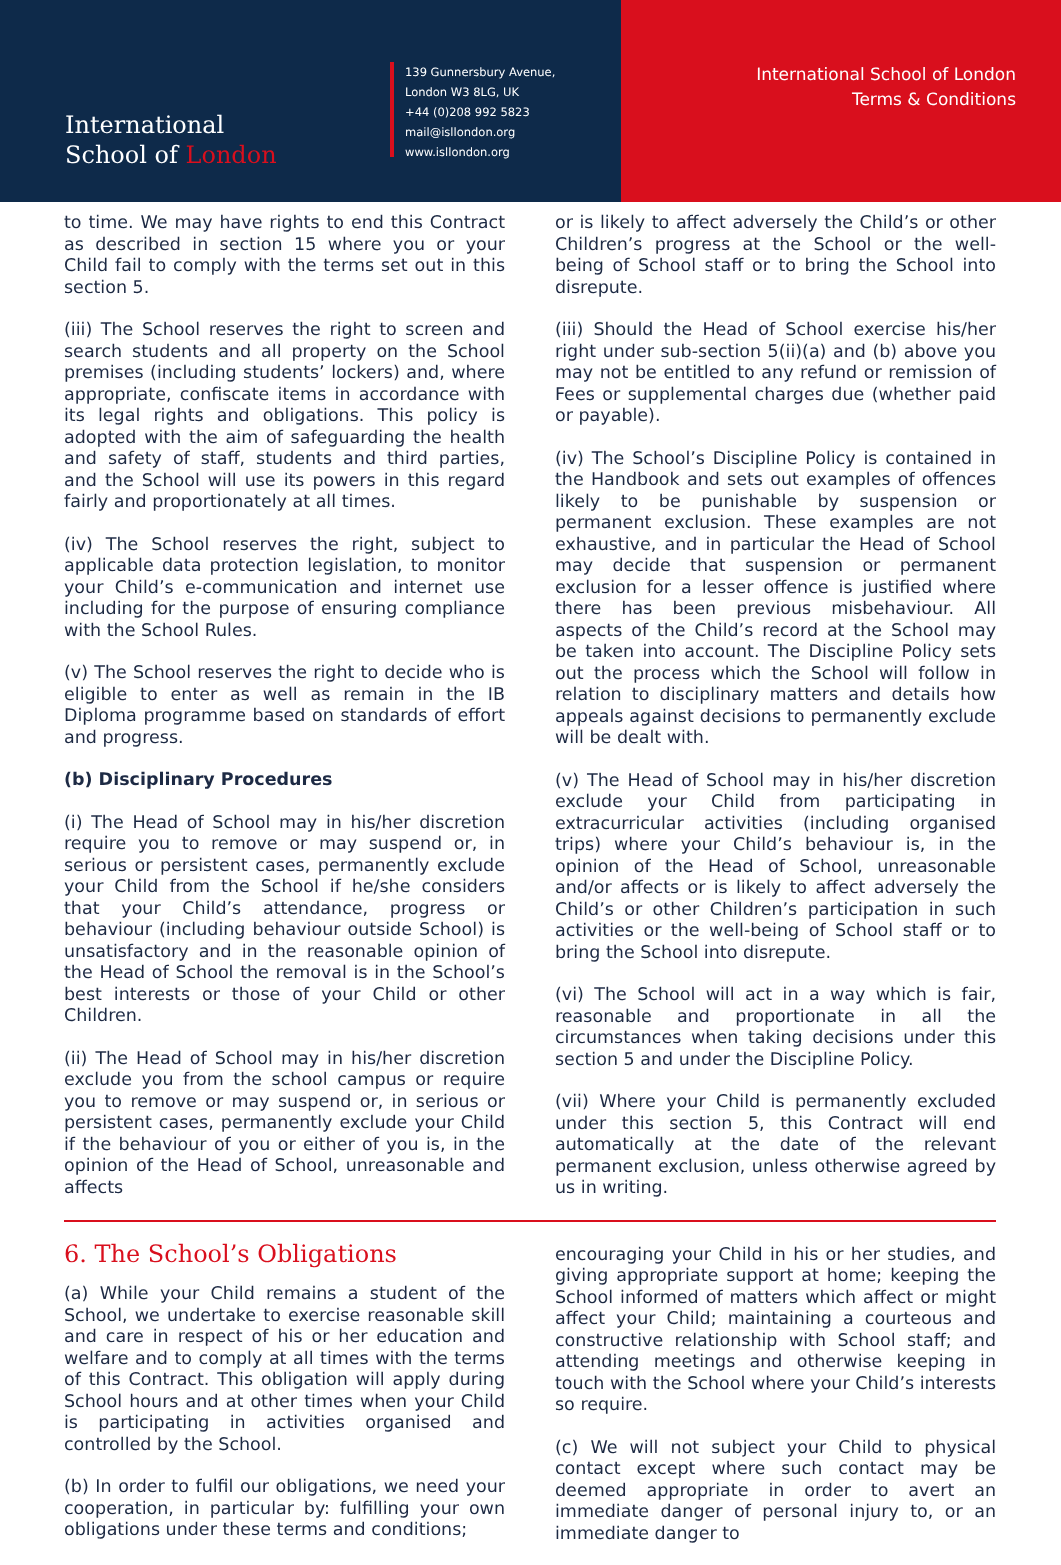International
School of London
139 Gunnersbury Avenue,
London W3 8LG, UK
+44 (0)208 992 5823
mail@isllondon.org
www.isllondon.org
International School of London
Terms & Conditions
to time. We may have rights to end this Contract as described in section 15 where you or your Child fail to comply with the terms set out in this section 5.
(iii) The School reserves the right to screen and search students and all property on the School premises (including students’ lockers) and, where appropriate, confiscate items in accordance with its legal rights and obligations. This policy is adopted with the aim of safeguarding the health and safety of staff, students and third parties, and the School will use its powers in this regard fairly and proportionately at all times.
(iv) The School reserves the right, subject to applicable data protection legislation, to monitor your Child’s e-communication and internet use including for the purpose of ensuring compliance with the School Rules.
(v) The School reserves the right to decide who is eligible to enter as well as remain in the IB Diploma programme based on standards of effort and progress.
(b) Disciplinary Procedures
(i) The Head of School may in his/her discretion require you to remove or may suspend or, in serious or persistent cases, permanently exclude your Child from the School if he/she considers that your Child’s attendance, progress or behaviour (including behaviour outside School) is unsatisfactory and in the reasonable opinion of the Head of School the removal is in the School’s best interests or those of your Child or other Children.
(ii) The Head of School may in his/her discretion exclude you from the school campus or require you to remove or may suspend or, in serious or persistent cases, permanently exclude your Child if the behaviour of you or either of you is, in the opinion of the Head of School, unreasonable and affects
or is likely to affect adversely the Child’s or other Children’s progress at the School or the well-being of School staff or to bring the School into disrepute.
(iii) Should the Head of School exercise his/her right under sub-section 5(ii)(a) and (b) above you may not be entitled to any refund or remission of Fees or supplemental charges due (whether paid or payable).
(iv) The School’s Discipline Policy is contained in the Handbook and sets out examples of offences likely to be punishable by suspension or permanent exclusion. These examples are not exhaustive, and in particular the Head of School may decide that suspension or permanent exclusion for a lesser offence is justified where there has been previous misbehaviour. All aspects of the Child’s record at the School may be taken into account. The Discipline Policy sets out the process which the School will follow in relation to disciplinary matters and details how appeals against decisions to permanently exclude will be dealt with.
(v) The Head of School may in his/her discretion exclude your Child from participating in extracurricular activities (including organised trips) where your Child’s behaviour is, in the opinion of the Head of School, unreasonable and/or affects or is likely to affect adversely the Child’s or other Children’s participation in such activities or the well-being of School staff or to bring the School into disrepute.
(vi) The School will act in a way which is fair, reasonable and proportionate in all the circumstances when taking decisions under this section 5 and under the Discipline Policy.
(vii) Where your Child is permanently excluded under this section 5, this Contract will end automatically at the date of the relevant permanent exclusion, unless otherwise agreed by us in writing.
6. The School’s Obligations
(a) While your Child remains a student of the School, we undertake to exercise reasonable skill and care in respect of his or her education and welfare and to comply at all times with the terms of this Contract. This obligation will apply during School hours and at other times when your Child is participating in activities organised and controlled by the School.
(b) In order to fulfil our obligations, we need your cooperation, in particular by: fulfilling your own obligations under these terms and conditions;
encouraging your Child in his or her studies, and giving appropriate support at home; keeping the School informed of matters which affect or might affect your Child; maintaining a courteous and constructive relationship with School staff; and attending meetings and otherwise keeping in touch with the School where your Child’s interests so require.
(c) We will not subject your Child to physical contact except where such contact may be deemed appropriate in order to avert an immediate danger of personal injury to, or an immediate danger to